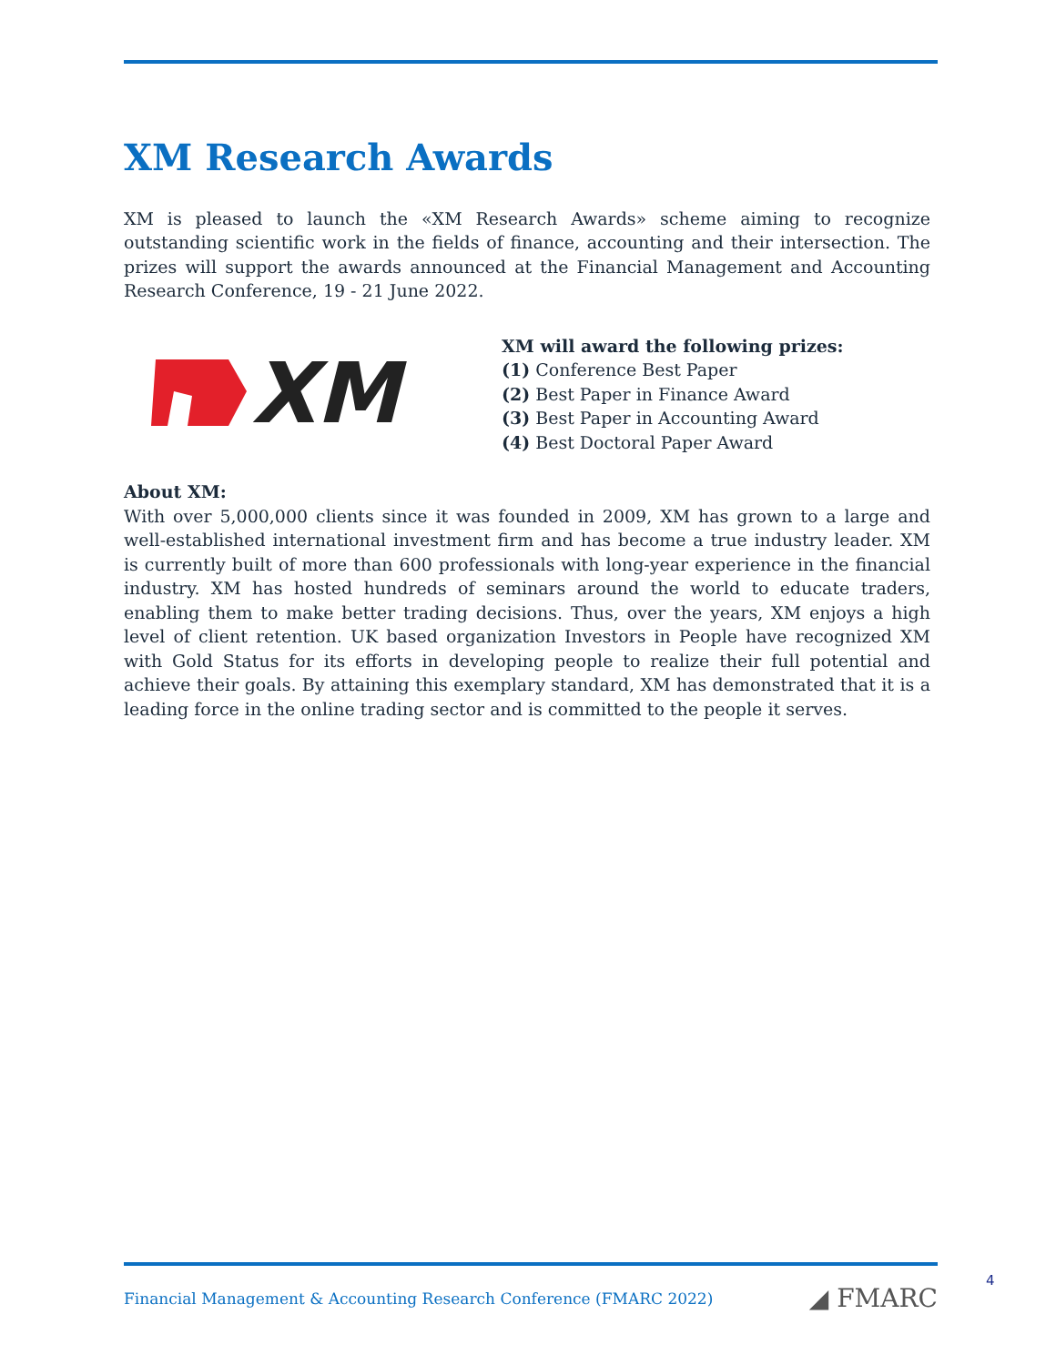XM Research Awards
XM is pleased to launch the «XM Research Awards» scheme aiming to recognize outstanding scientific work in the fields of finance, accounting and their intersection. The prizes will support the awards announced at the Financial Management and Accounting Research Conference, 19 - 21 June 2022.
XM
XM will award the following prizes:
(1) Conference Best Paper
(2) Best Paper in Finance Award
(3) Best Paper in Accounting Award
(4) Best Doctoral Paper Award
About XM:
With over 5,000,000 clients since it was founded in 2009, XM has grown to a large and well-established international investment firm and has become a true industry leader. XM is currently built of more than 600 professionals with long-year experience in the financial industry. XM has hosted hundreds of seminars around the world to educate traders, enabling them to make better trading decisions. Thus, over the years, XM enjoys a high level of client retention. UK based organization Investors in People have recognized XM with Gold Status for its efforts in developing people to realize their full potential and achieve their goals. By attaining this exemplary standard, XM has demonstrated that it is a leading force in the online trading sector and is committed to the people it serves.
Financial Management & Accounting Research Conference (FMARC 2022) ◢ FMARC
4